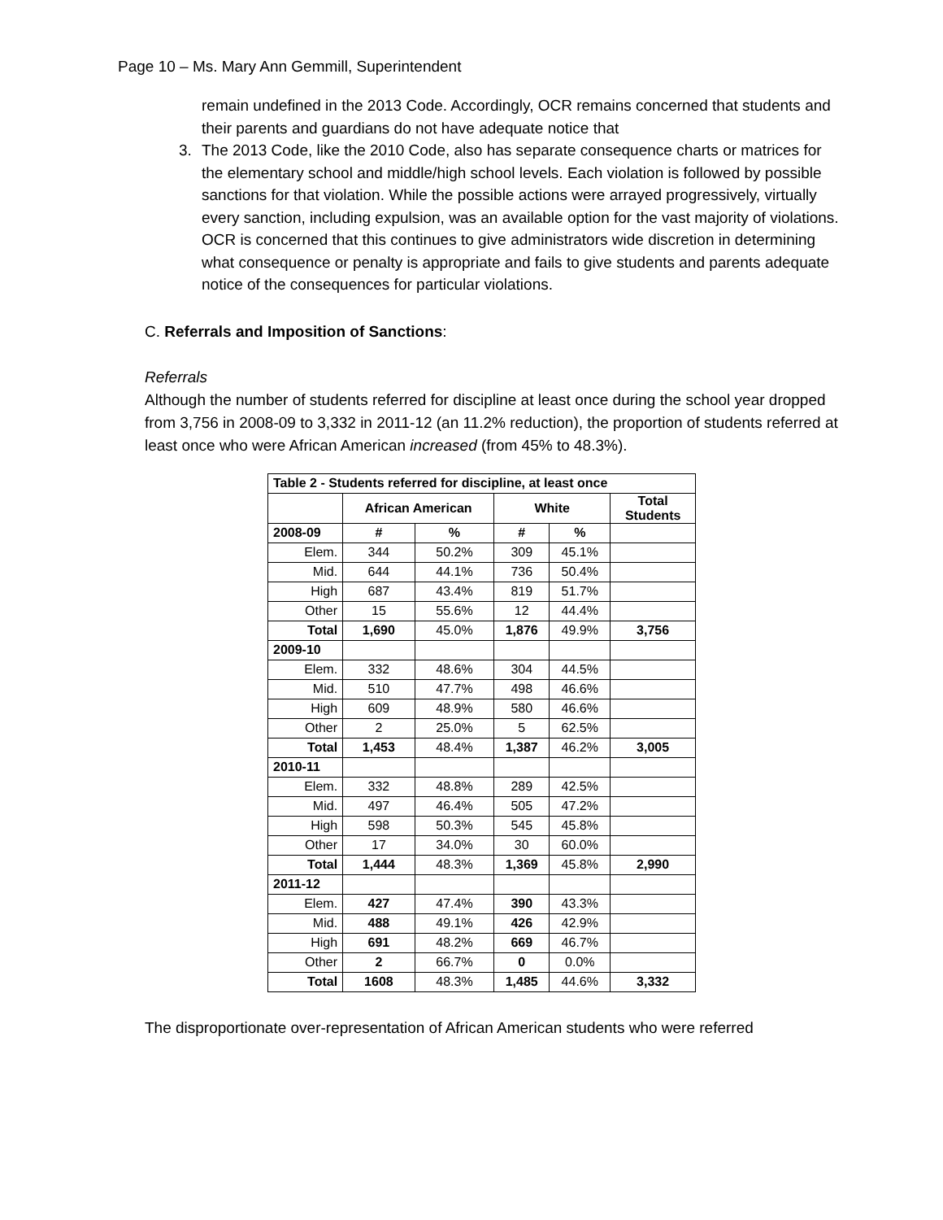Page 10 – Ms. Mary Ann Gemmill, Superintendent
remain undefined in the 2013 Code. Accordingly, OCR remains concerned that students and their parents and guardians do not have adequate notice that
3. The 2013 Code, like the 2010 Code, also has separate consequence charts or matrices for the elementary school and middle/high school levels. Each violation is followed by possible sanctions for that violation. While the possible actions were arrayed progressively, virtually every sanction, including expulsion, was an available option for the vast majority of violations. OCR is concerned that this continues to give administrators wide discretion in determining what consequence or penalty is appropriate and fails to give students and parents adequate notice of the consequences for particular violations.
C. Referrals and Imposition of Sanctions:
Referrals
Although the number of students referred for discipline at least once during the school year dropped from 3,756 in 2008-09 to 3,332 in 2011-12 (an 11.2% reduction), the proportion of students referred at least once who were African American increased (from 45% to 48.3%).
| Table 2 - Students referred for discipline, at least once | | | | | |
| --- | --- | --- | --- | --- | --- |
| | African American | | White | | Total Students |
| 2008-09 | # | % | # | % | |
| Elem. | 344 | 50.2% | 309 | 45.1% | |
| Mid. | 644 | 44.1% | 736 | 50.4% | |
| High | 687 | 43.4% | 819 | 51.7% | |
| Other | 15 | 55.6% | 12 | 44.4% | |
| Total | 1,690 | 45.0% | 1,876 | 49.9% | 3,756 |
| 2009-10 | | | | | |
| Elem. | 332 | 48.6% | 304 | 44.5% | |
| Mid. | 510 | 47.7% | 498 | 46.6% | |
| High | 609 | 48.9% | 580 | 46.6% | |
| Other | 2 | 25.0% | 5 | 62.5% | |
| Total | 1,453 | 48.4% | 1,387 | 46.2% | 3,005 |
| 2010-11 | | | | | |
| Elem. | 332 | 48.8% | 289 | 42.5% | |
| Mid. | 497 | 46.4% | 505 | 47.2% | |
| High | 598 | 50.3% | 545 | 45.8% | |
| Other | 17 | 34.0% | 30 | 60.0% | |
| Total | 1,444 | 48.3% | 1,369 | 45.8% | 2,990 |
| 2011-12 | | | | | |
| Elem. | 427 | 47.4% | 390 | 43.3% | |
| Mid. | 488 | 49.1% | 426 | 42.9% | |
| High | 691 | 48.2% | 669 | 46.7% | |
| Other | 2 | 66.7% | 0 | 0.0% | |
| Total | 1608 | 48.3% | 1,485 | 44.6% | 3,332 |
The disproportionate over-representation of African American students who were referred